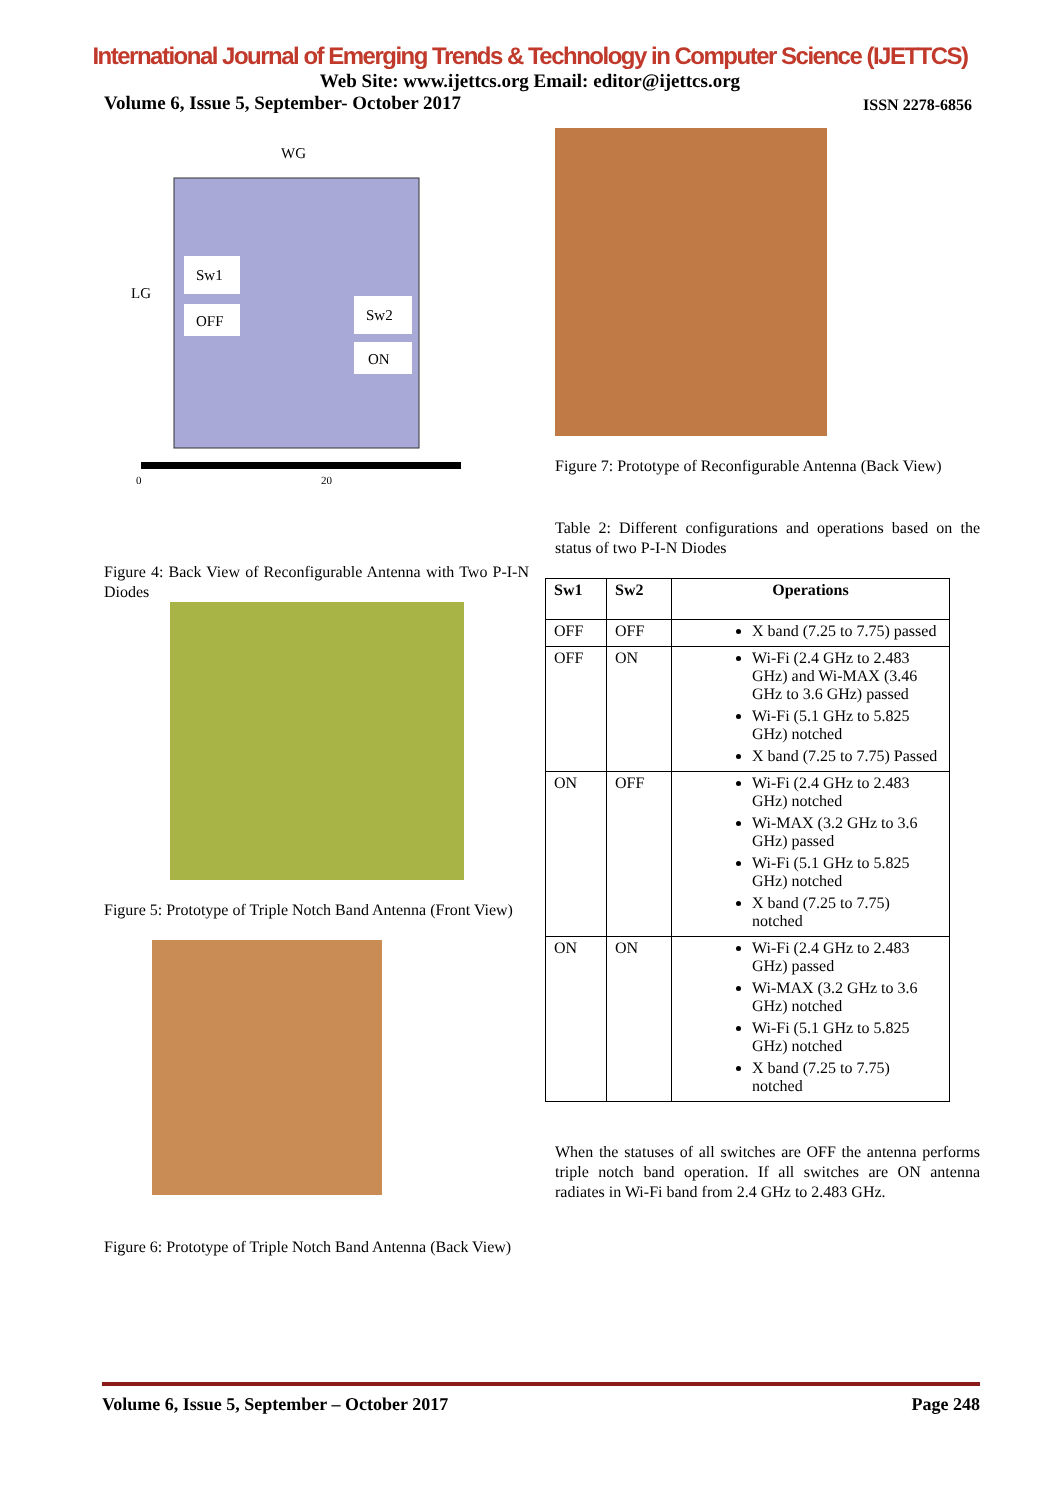International Journal of Emerging Trends & Technology in Computer Science (IJETTCS)
Web Site: www.ijettcs.org Email: editor@ijettcs.org
Volume 6, Issue 5, September- October 2017 ISSN 2278-6856
WG
LG
Sw1
OFF
Sw2
ON
0
20
Figure 4: Back View of Reconfigurable Antenna with Two P-I-N Diodes
Figure 5: Prototype of Triple Notch Band Antenna (Front View)
Figure 6: Prototype of Triple Notch Band Antenna (Back View)
Figure 7: Prototype of Reconfigurable Antenna (Back View)
Table 2: Different configurations and operations based on the status of two P-I-N Diodes
| Sw1 | Sw2 | Operations |
| --- | --- | --- |
| OFF | OFF | X band (7.25 to 7.75) passed |
| OFF | ON | Wi-Fi (2.4 GHz to 2.483 GHz) and Wi-MAX (3.46 GHz to 3.6 GHz) passed Wi-Fi (5.1 GHz to 5.825 GHz) notched X band (7.25 to 7.75) Passed |
| ON | OFF | Wi-Fi (2.4 GHz to 2.483 GHz) notched Wi-MAX (3.2 GHz to 3.6 GHz) passed Wi-Fi (5.1 GHz to 5.825 GHz) notched X band (7.25 to 7.75) notched |
| ON | ON | Wi-Fi (2.4 GHz to 2.483 GHz) passed Wi-MAX (3.2 GHz to 3.6 GHz) notched Wi-Fi (5.1 GHz to 5.825 GHz) notched X band (7.25 to 7.75) notched |
When the statuses of all switches are OFF the antenna performs triple notch band operation. If all switches are ON antenna radiates in Wi-Fi band from 2.4 GHz to 2.483 GHz.
Volume 6, Issue 5, September – October 2017 Page 248